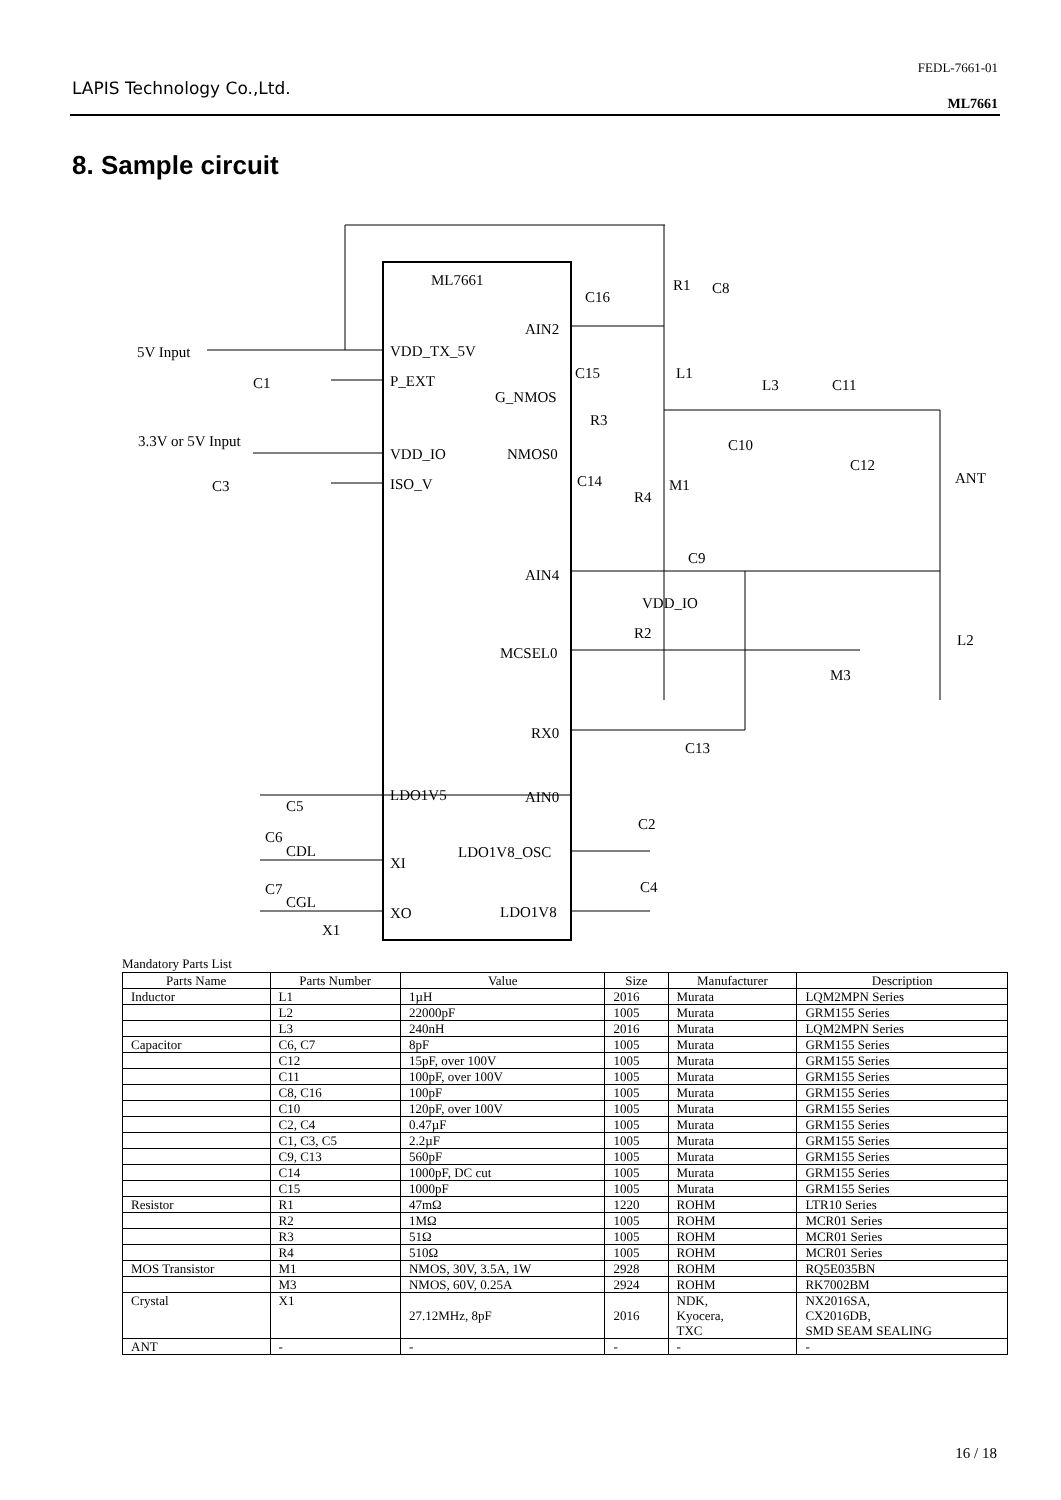LAPIS Technology Co.,Ltd.
FEDL-7661-01
ML7661
8. Sample circuit
ML7661
5V Input
C1
3.3V or 5V Input
C3
VDD_TX_5V
P_EXT
VDD_IO
ISO_V
AIN2
G_NMOS
NMOS0
AIN4
MCSEL0
RX0
AIN0
LDO1V8_OSC
LDO1V8
LDO1V5
XI
XO
C16
R1
C8
C15
L1
L3
C11
R3
C10
C12
ANT
C14
M1
R4
C9
VDD_IO
R2
L2
M3
C13
C5
C2
C6
CDL
C4
C7
CGL
X1
Mandatory Parts List
| Parts Name | Parts Number | Value | Size | Manufacturer | Description |
| --- | --- | --- | --- | --- | --- |
| Inductor | L1 | 1µH | 2016 | Murata | LQM2MPN Series |
| | L2 | 22000pF | 1005 | Murata | GRM155 Series |
| | L3 | 240nH | 2016 | Murata | LQM2MPN Series |
| Capacitor | C6, C7 | 8pF | 1005 | Murata | GRM155 Series |
| | C12 | 15pF, over 100V | 1005 | Murata | GRM155 Series |
| | C11 | 100pF, over 100V | 1005 | Murata | GRM155 Series |
| | C8, C16 | 100pF | 1005 | Murata | GRM155 Series |
| | C10 | 120pF, over 100V | 1005 | Murata | GRM155 Series |
| | C2, C4 | 0.47µF | 1005 | Murata | GRM155 Series |
| | C1, C3, C5 | 2.2µF | 1005 | Murata | GRM155 Series |
| | C9, C13 | 560pF | 1005 | Murata | GRM155 Series |
| | C14 | 1000pF, DC cut | 1005 | Murata | GRM155 Series |
| | C15 | 1000pF | 1005 | Murata | GRM155 Series |
| Resistor | R1 | 47mΩ | 1220 | ROHM | LTR10 Series |
| | R2 | 1MΩ | 1005 | ROHM | MCR01 Series |
| | R3 | 51Ω | 1005 | ROHM | MCR01 Series |
| | R4 | 510Ω | 1005 | ROHM | MCR01 Series |
| MOS Transistor | M1 | NMOS, 30V, 3.5A, 1W | 2928 | ROHM | RQ5E035BN |
| | M3 | NMOS, 60V, 0.25A | 2924 | ROHM | RK7002BM |
| Crystal | X1 | 27.12MHz, 8pF | 2016 | NDK, Kyocera, TXC | NX2016SA, CX2016DB, SMD SEAM SEALING |
| ANT | - | - | - | - | - |
16 / 18